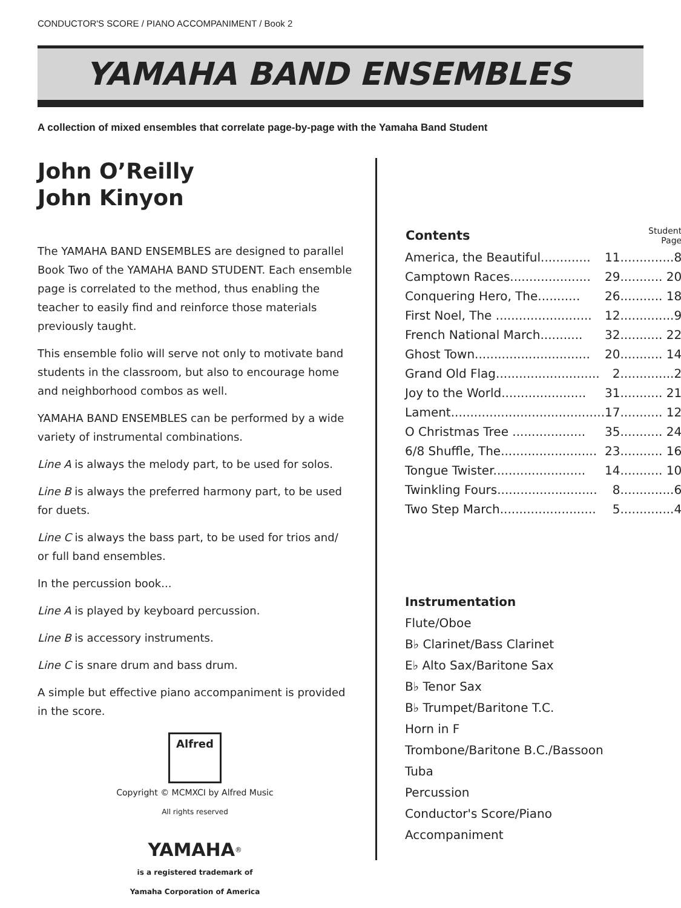CONDUCTOR'S SCORE / PIANO ACCOMPANIMENT / Book 2
YAMAHA BAND ENSEMBLES
A collection of mixed ensembles that correlate page-by-page with the Yamaha Band Student
John O’Reilly
John Kinyon
The YAMAHA BAND ENSEMBLES are designed to parallel Book Two of the YAMAHA BAND STUDENT. Each ensemble page is correlated to the method, thus enabling the teacher to easily find and reinforce those materials previously taught.
This ensemble folio will serve not only to motivate band students in the classroom, but also to encourage home and neighborhood combos as well.
YAMAHA BAND ENSEMBLES can be performed by a wide variety of instrumental combinations.
Line A is always the melody part, to be used for solos.
Line B is always the preferred harmony part, to be used for duets.
Line C is always the bass part, to be used for trios and/ or full band ensembles.
In the percussion book...
Line A is played by keyboard percussion.
Line B is accessory instruments.
Line C is snare drum and bass drum.
A simple but effective piano accompaniment is provided in the score.
Alfred
Copyright © MCMXCI by Alfred Music
All rights reserved
YAMAHA<sup>®</sup>
is a registered trademark of
Yamaha Corporation of America
| Contents | | Student Page |
| America, the Beautiful............. | 11 | ..............8 |
| Camptown Races..................... | 29 | ........... 20 |
| Conquering Hero, The........... | 26 | ........... 18 |
| First Noel, The ......................... | 12 | ..............9 |
| French National March........... | 32 | ........... 22 |
| Ghost Town.............................. | 20 | ........... 14 |
| Grand Old Flag........................... | 2 | ..............2 |
| Joy to the World...................... | 31 | ........... 21 |
| Lament........................................ | 17 | ........... 12 |
| O Christmas Tree ................... | 35 | ........... 24 |
| 6/8 Shuffle, The......................... | 23 | ........... 16 |
| Tongue Twister........................ | 14 | ........... 10 |
| Twinkling Fours.......................... | 8 | ..............6 |
| Two Step March......................... | 5 | ..............4 |
Instrumentation
Flute/Oboe
B♭ Clarinet/Bass Clarinet
E♭ Alto Sax/Baritone Sax
B♭ Tenor Sax
B♭ Trumpet/Baritone T.C.
Horn in F
Trombone/Baritone B.C./Bassoon
Tuba
Percussion
Conductor's Score/Piano Accompaniment